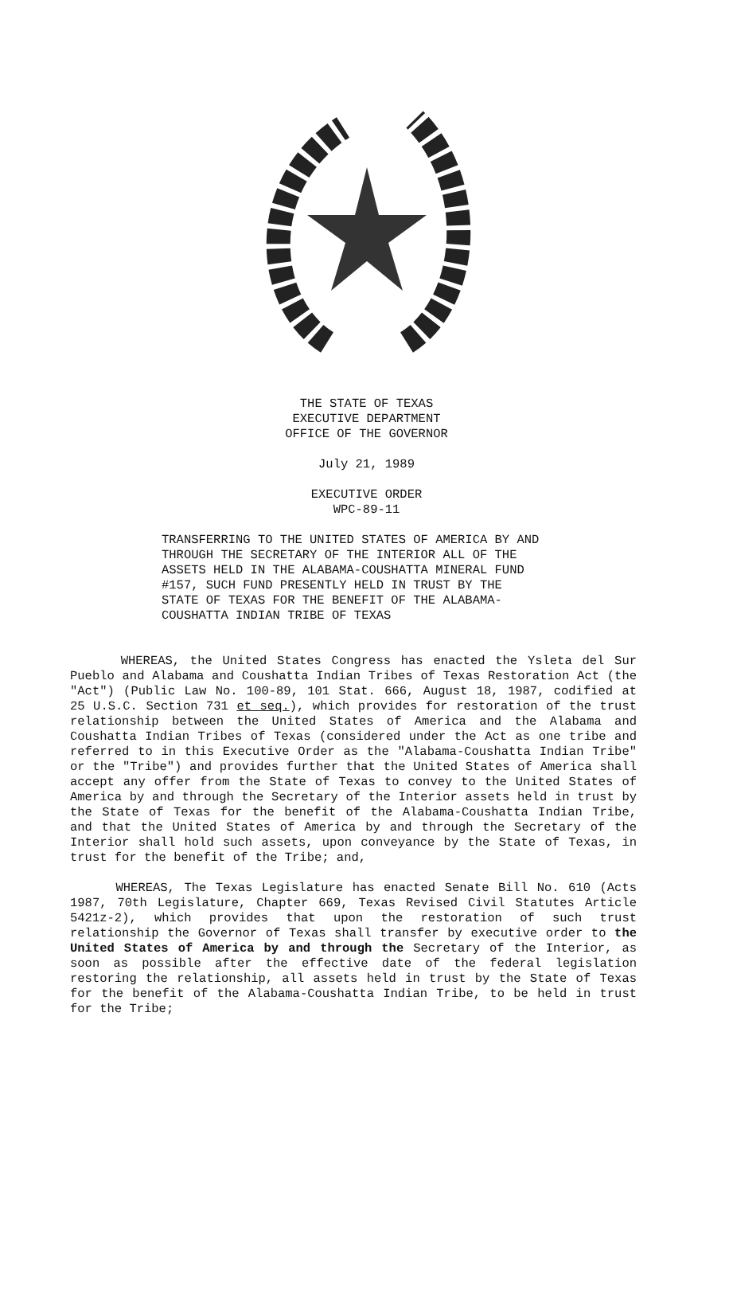THE STATE OF TEXAS
EXECUTIVE DEPARTMENT
OFFICE OF THE GOVERNOR
July 21, 1989
EXECUTIVE ORDER
WPC-89-11
TRANSFERRING TO THE UNITED STATES OF AMERICA BY AND THROUGH THE SECRETARY OF THE INTERIOR ALL OF THE ASSETS HELD IN THE ALABAMA-COUSHATTA MINERAL FUND #157, SUCH FUND PRESENTLY HELD IN TRUST BY THE STATE OF TEXAS FOR THE BENEFIT OF THE ALABAMA-COUSHATTA INDIAN TRIBE OF TEXAS
WHEREAS, the United States Congress has enacted the Ysleta del Sur Pueblo and Alabama and Coushatta Indian Tribes of Texas Restoration Act (the "Act") (Public Law No. 100-89, 101 Stat. 666, August 18, 1987, codified at 25 U.S.C. Section 731 et seq.), which provides for restoration of the trust relationship between the United States of America and the Alabama and Coushatta Indian Tribes of Texas (considered under the Act as one tribe and referred to in this Executive Order as the "Alabama-Coushatta Indian Tribe" or the "Tribe") and provides further that the United States of America shall accept any offer from the State of Texas to convey to the United States of America by and through the Secretary of the Interior assets held in trust by the State of Texas for the benefit of the Alabama-Coushatta Indian Tribe, and that the United States of America by and through the Secretary of the Interior shall hold such assets, upon conveyance by the State of Texas, in trust for the benefit of the Tribe; and,
WHEREAS, The Texas Legislature has enacted Senate Bill No. 610 (Acts 1987, 70th Legislature, Chapter 669, Texas Revised Civil Statutes Article 5421z-2), which provides that upon the restoration of such trust relationship the Governor of Texas shall transfer by executive order to the United States of America by and through the Secretary of the Interior, as soon as possible after the effective date of the federal legislation restoring the relationship, all assets held in trust by the State of Texas for the benefit of the Alabama-Coushatta Indian Tribe, to be held in trust for the Tribe;